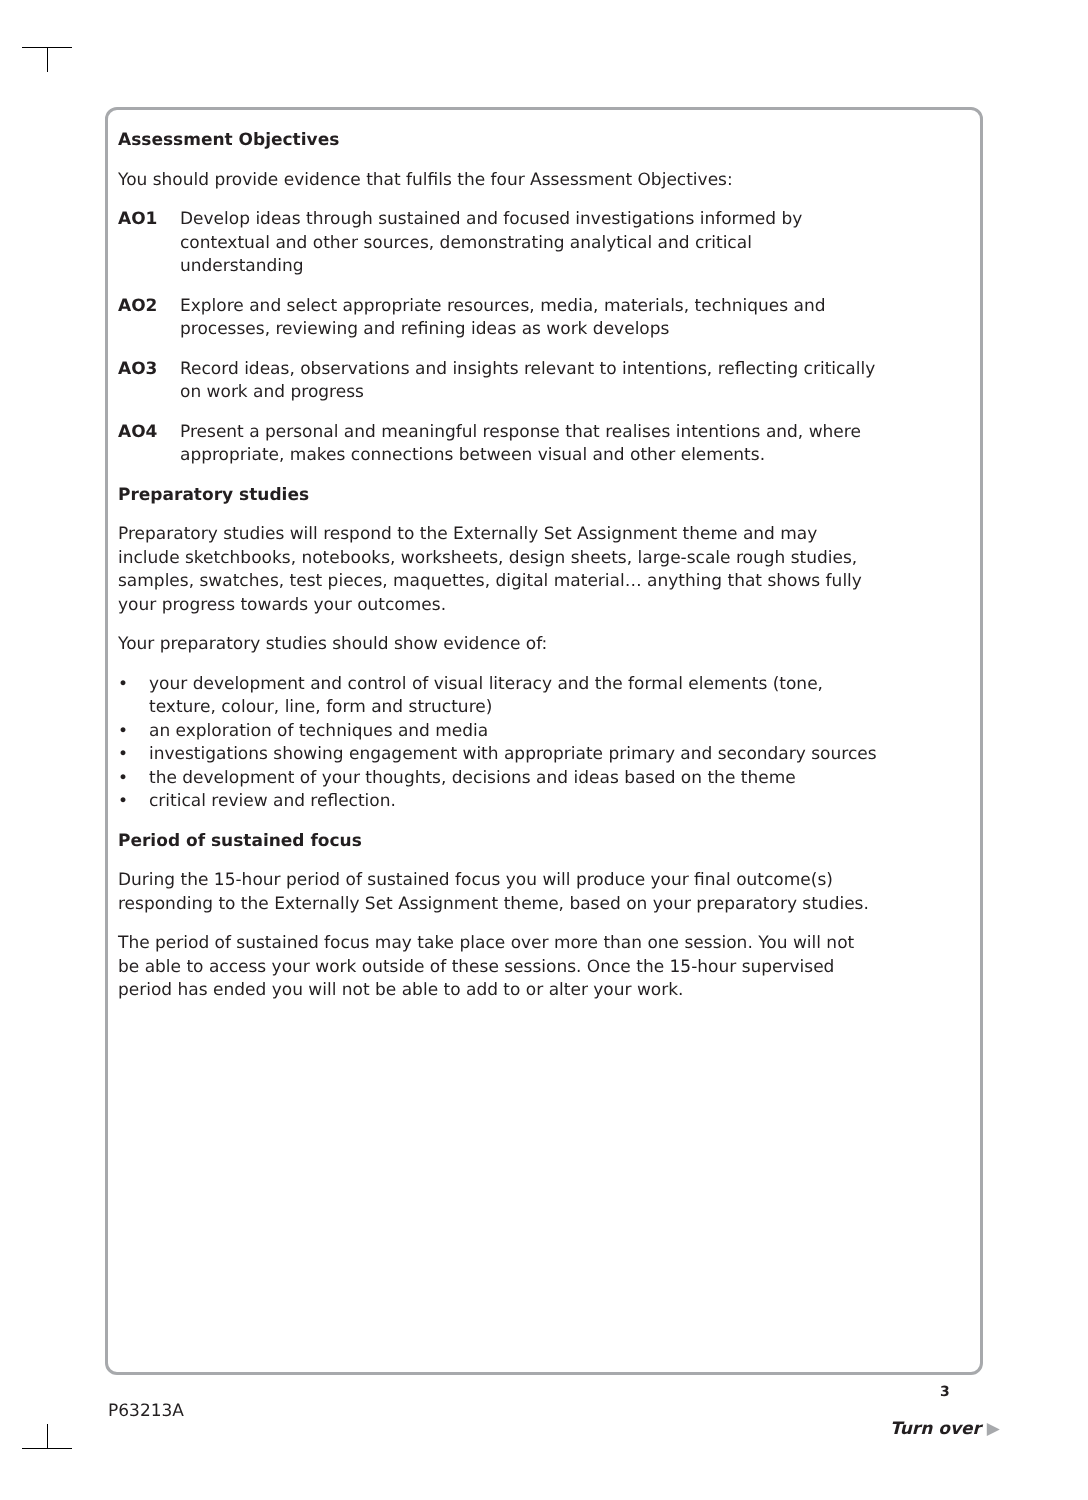Assessment Objectives
You should provide evidence that fulfils the four Assessment Objectives:
AO1 Develop ideas through sustained and focused investigations informed by contextual and other sources, demonstrating analytical and critical understanding
AO2 Explore and select appropriate resources, media, materials, techniques and processes, reviewing and refining ideas as work develops
AO3 Record ideas, observations and insights relevant to intentions, reflecting critically on work and progress
AO4 Present a personal and meaningful response that realises intentions and, where appropriate, makes connections between visual and other elements.
Preparatory studies
Preparatory studies will respond to the Externally Set Assignment theme and may include sketchbooks, notebooks, worksheets, design sheets, large-scale rough studies, samples, swatches, test pieces, maquettes, digital material… anything that shows fully your progress towards your outcomes.
Your preparatory studies should show evidence of:
• your development and control of visual literacy and the formal elements (tone, texture, colour, line, form and structure)
• an exploration of techniques and media
• investigations showing engagement with appropriate primary and secondary sources
• the development of your thoughts, decisions and ideas based on the theme
• critical review and reflection.
Period of sustained focus
During the 15-hour period of sustained focus you will produce your final outcome(s) responding to the Externally Set Assignment theme, based on your preparatory studies.
The period of sustained focus may take place over more than one session. You will not be able to access your work outside of these sessions. Once the 15-hour supervised period has ended you will not be able to add to or alter your work.
P63213A
3
Turn over ▶